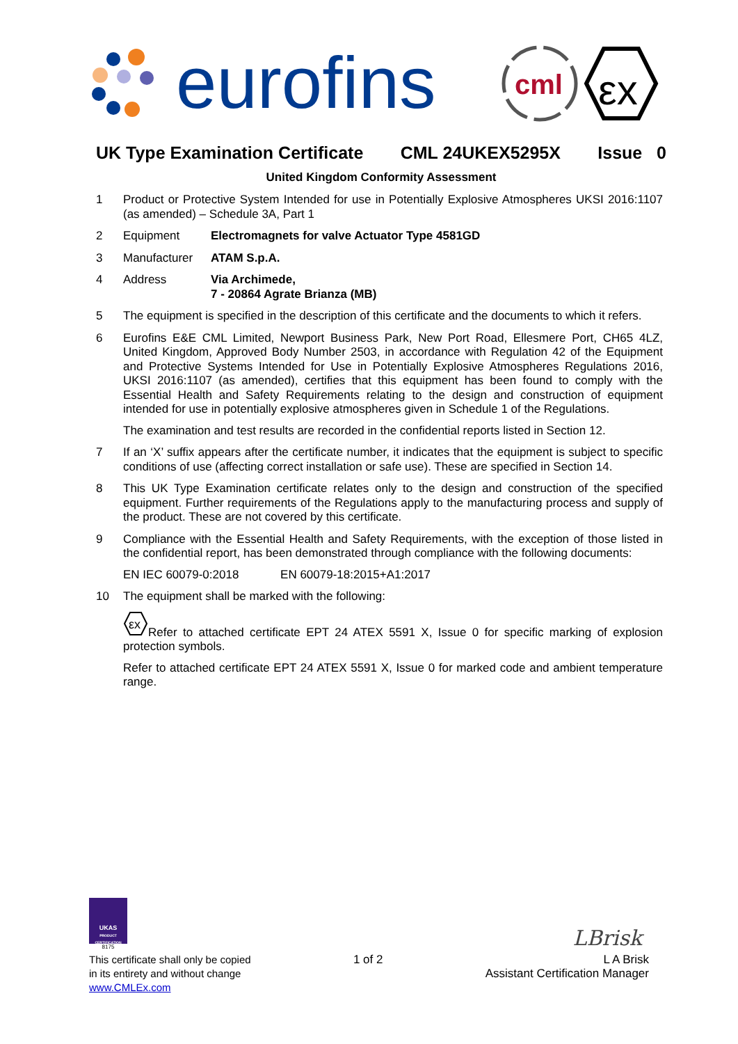eurofins
cml
εx
UK Type Examination Certificate CML 24UKEX5295X Issue 0
United Kingdom Conformity Assessment
1 Product or Protective System Intended for use in Potentially Explosive Atmospheres UKSI 2016:1107 (as amended) – Schedule 3A, Part 1
2 Equipment Electromagnets for valve Actuator Type 4581GD
3 Manufacturer ATAM S.p.A.
4 Address Via Archimede,
7 - 20864 Agrate Brianza (MB)
5 The equipment is specified in the description of this certificate and the documents to which it refers.
6 Eurofins E&E CML Limited, Newport Business Park, New Port Road, Ellesmere Port, CH65 4LZ, United Kingdom, Approved Body Number 2503, in accordance with Regulation 42 of the Equipment and Protective Systems Intended for Use in Potentially Explosive Atmospheres Regulations 2016, UKSI 2016:1107 (as amended), certifies that this equipment has been found to comply with the Essential Health and Safety Requirements relating to the design and construction of equipment intended for use in potentially explosive atmospheres given in Schedule 1 of the Regulations.
The examination and test results are recorded in the confidential reports listed in Section 12.
7 If an ‘X’ suffix appears after the certificate number, it indicates that the equipment is subject to specific conditions of use (affecting correct installation or safe use). These are specified in Section 14.
8 This UK Type Examination certificate relates only to the design and construction of the specified equipment. Further requirements of the Regulations apply to the manufacturing process and supply of the product. These are not covered by this certificate.
9 Compliance with the Essential Health and Safety Requirements, with the exception of those listed in the confidential report, has been demonstrated through compliance with the following documents:
EN IEC 60079-0:2018 EN 60079-18:2015+A1:2017
10 The equipment shall be marked with the following:
εx
Refer to attached certificate EPT 24 ATEX 5591 X, Issue 0 for specific marking of explosion protection symbols.
Refer to attached certificate EPT 24 ATEX 5591 X, Issue 0 for marked code and ambient temperature range.
UKAS
PRODUCT CERTIFICATION
8175
LBrisk
This certificate shall only be copied
in its entirety and without change
www.CMLEx.com
1 of 2
L A Brisk
Assistant Certification Manager